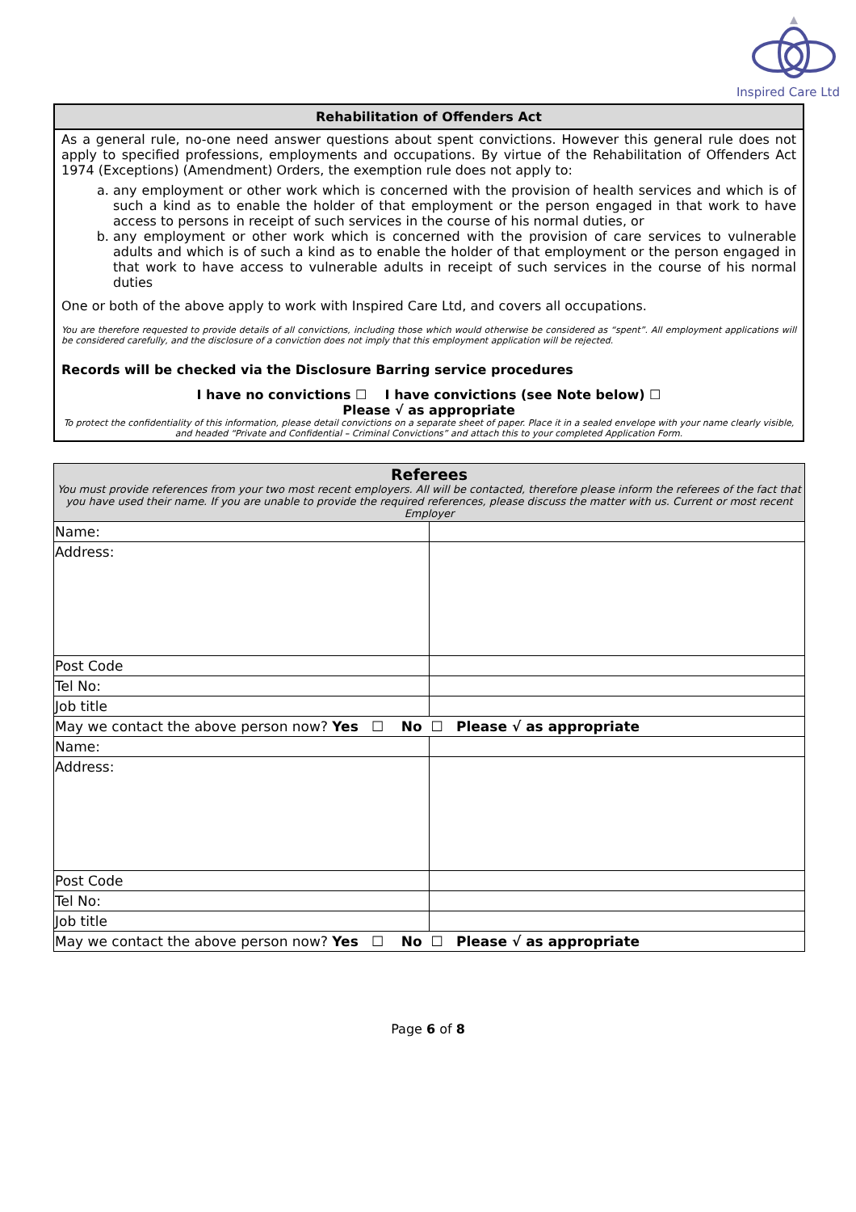Inspired Care Ltd
Rehabilitation of Offenders Act
As a general rule, no-one need answer questions about spent convictions. However this general rule does not apply to specified professions, employments and occupations. By virtue of the Rehabilitation of Offenders Act 1974 (Exceptions) (Amendment) Orders, the exemption rule does not apply to:
a. any employment or other work which is concerned with the provision of health services and which is of such a kind as to enable the holder of that employment or the person engaged in that work to have access to persons in receipt of such services in the course of his normal duties, or
b. any employment or other work which is concerned with the provision of care services to vulnerable adults and which is of such a kind as to enable the holder of that employment or the person engaged in that work to have access to vulnerable adults in receipt of such services in the course of his normal duties
One or both of the above apply to work with Inspired Care Ltd, and covers all occupations.
You are therefore requested to provide details of all convictions, including those which would otherwise be considered as “spent”. All employment applications will be considered carefully, and the disclosure of a conviction does not imply that this employment application will be rejected.
Records will be checked via the Disclosure Barring service procedures
I have no convictions ☐ I have convictions (see Note below) ☐
Please √ as appropriate
To protect the confidentiality of this information, please detail convictions on a separate sheet of paper. Place it in a sealed envelope with your name clearly visible, and headed “Private and Confidential – Criminal Convictions” and attach this to your completed Application Form.
| Referees You must provide references from your two most recent employers. All will be contacted, therefore please inform the referees of the fact that you have used their name. If you are unable to provide the required references, please discuss the matter with us. Current or most recent Employer | |
| Name: | |
| Address: | |
| Post Code | |
| Tel No: | |
| Job title | |
| May we contact the above person now? Yes ☐ No ☐ Please √ as appropriate | |
| Name: | |
| Address: | |
| Post Code | |
| Tel No: | |
| Job title | |
| May we contact the above person now? Yes ☐ No ☐ Please √ as appropriate | |
Page 6 of 8